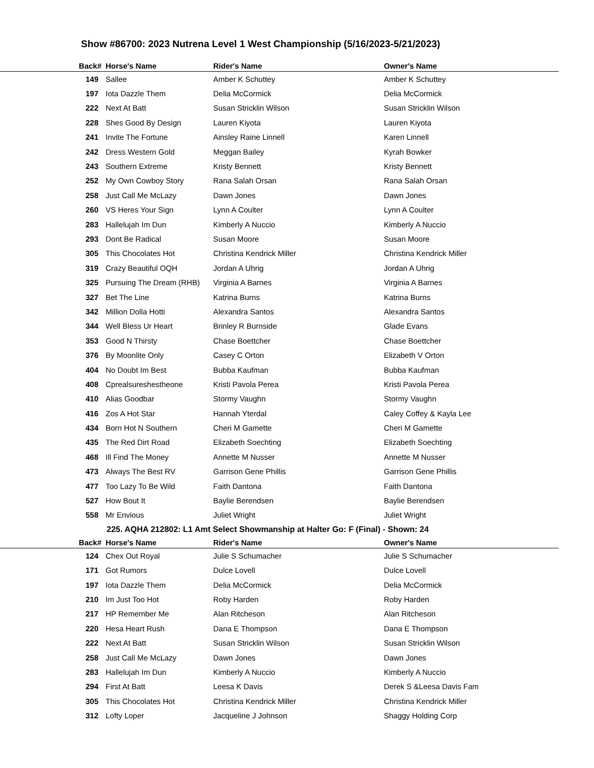Show #86700: 2023 Nutrena Level 1 West Championship (5/16/2023-5/21/2023)
| Back# | Horse's Name | Rider's Name | Owner's Name |
| --- | --- | --- | --- |
| 149 | Sallee | Amber K Schuttey | Amber K Schuttey |
| 197 | Iota Dazzle Them | Delia McCormick | Delia McCormick |
| 222 | Next At Batt | Susan Stricklin Wilson | Susan Stricklin Wilson |
| 228 | Shes Good By Design | Lauren Kiyota | Lauren Kiyota |
| 241 | Invite The Fortune | Ainsley Raine Linnell | Karen Linnell |
| 242 | Dress Western Gold | Meggan Bailey | Kyrah Bowker |
| 243 | Southern Extreme | Kristy Bennett | Kristy Bennett |
| 252 | My Own Cowboy Story | Rana Salah Orsan | Rana Salah Orsan |
| 258 | Just Call Me McLazy | Dawn Jones | Dawn Jones |
| 260 | VS Heres Your Sign | Lynn A Coulter | Lynn A Coulter |
| 283 | Hallelujah Im Dun | Kimberly A Nuccio | Kimberly A Nuccio |
| 293 | Dont Be Radical | Susan Moore | Susan Moore |
| 305 | This Chocolates Hot | Christina Kendrick Miller | Christina Kendrick Miller |
| 319 | Crazy Beautiful OQH | Jordan A Uhrig | Jordan A Uhrig |
| 325 | Pursuing The Dream (RHB) | Virginia A Barnes | Virginia A Barnes |
| 327 | Bet The Line | Katrina Burns | Katrina Burns |
| 342 | Million Dolla Hotti | Alexandra Santos | Alexandra Santos |
| 344 | Well Bless Ur Heart | Brinley R Burnside | Glade Evans |
| 353 | Good N Thirsty | Chase Boettcher | Chase Boettcher |
| 376 | By Moonlite Only | Casey C Orton | Elizabeth V Orton |
| 404 | No Doubt Im Best | Bubba Kaufman | Bubba Kaufman |
| 408 | Cprealsureshestheone | Kristi Pavola Perea | Kristi Pavola Perea |
| 410 | Alias Goodbar | Stormy Vaughn | Stormy Vaughn |
| 416 | Zos A Hot Star | Hannah Yterdal | Caley Coffey & Kayla Lee |
| 434 | Born Hot N Southern | Cheri M Gamette | Cheri M Gamette |
| 435 | The Red Dirt Road | Elizabeth Soechting | Elizabeth Soechting |
| 468 | Ill Find The Money | Annette M Nusser | Annette M Nusser |
| 473 | Always The Best RV | Garrison Gene Phillis | Garrison Gene Phillis |
| 477 | Too Lazy To Be Wild | Faith Dantona | Faith Dantona |
| 527 | How Bout It | Baylie Berendsen | Baylie Berendsen |
| 558 | Mr Envious | Juliet Wright | Juliet Wright |
225. AQHA 212802: L1 Amt Select Showmanship at Halter Go: F (Final) - Shown: 24
| Back# | Horse's Name | Rider's Name | Owner's Name |
| --- | --- | --- | --- |
| 124 | Chex Out Royal | Julie S Schumacher | Julie S Schumacher |
| 171 | Got Rumors | Dulce Lovell | Dulce Lovell |
| 197 | Iota Dazzle Them | Delia McCormick | Delia McCormick |
| 210 | Im Just Too Hot | Roby Harden | Roby Harden |
| 217 | HP Remember Me | Alan Ritcheson | Alan Ritcheson |
| 220 | Hesa Heart Rush | Dana E Thompson | Dana E Thompson |
| 222 | Next At Batt | Susan Stricklin Wilson | Susan Stricklin Wilson |
| 258 | Just Call Me McLazy | Dawn Jones | Dawn Jones |
| 283 | Hallelujah Im Dun | Kimberly A Nuccio | Kimberly A Nuccio |
| 294 | First At Batt | Leesa K Davis | Derek S &Leesa Davis Fam |
| 305 | This Chocolates Hot | Christina Kendrick Miller | Christina Kendrick Miller |
| 312 | Lofty Loper | Jacqueline J Johnson | Shaggy Holding Corp |